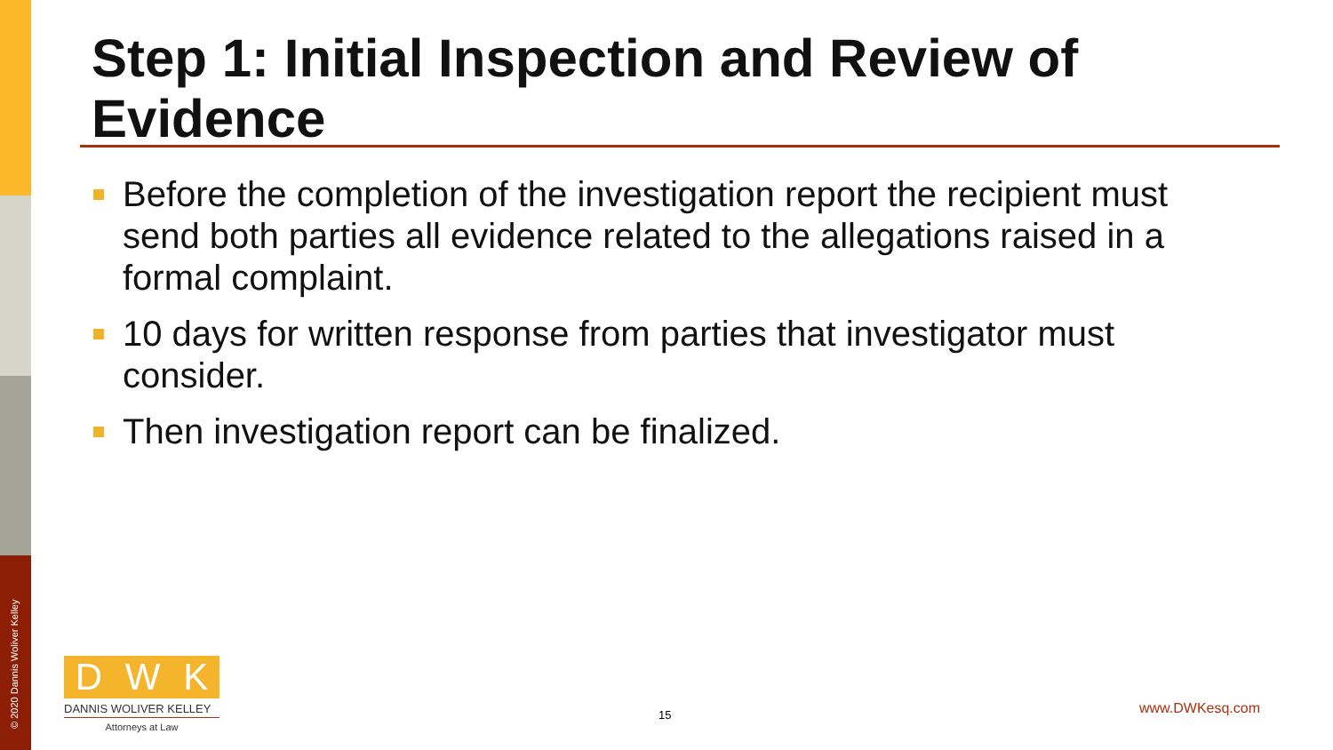© 2020 Dannis Woliver Kelley
Step 1: Initial Inspection and Review of Evidence
Before the completion of the investigation report the recipient must send both parties all evidence related to the allegations raised in a formal complaint.
10 days for written response from parties that investigator must consider.
Then investigation report can be finalized.
D W K
DANNIS WOLIVER KELLEY
Attorneys at Law
15 www.DWKesq.com